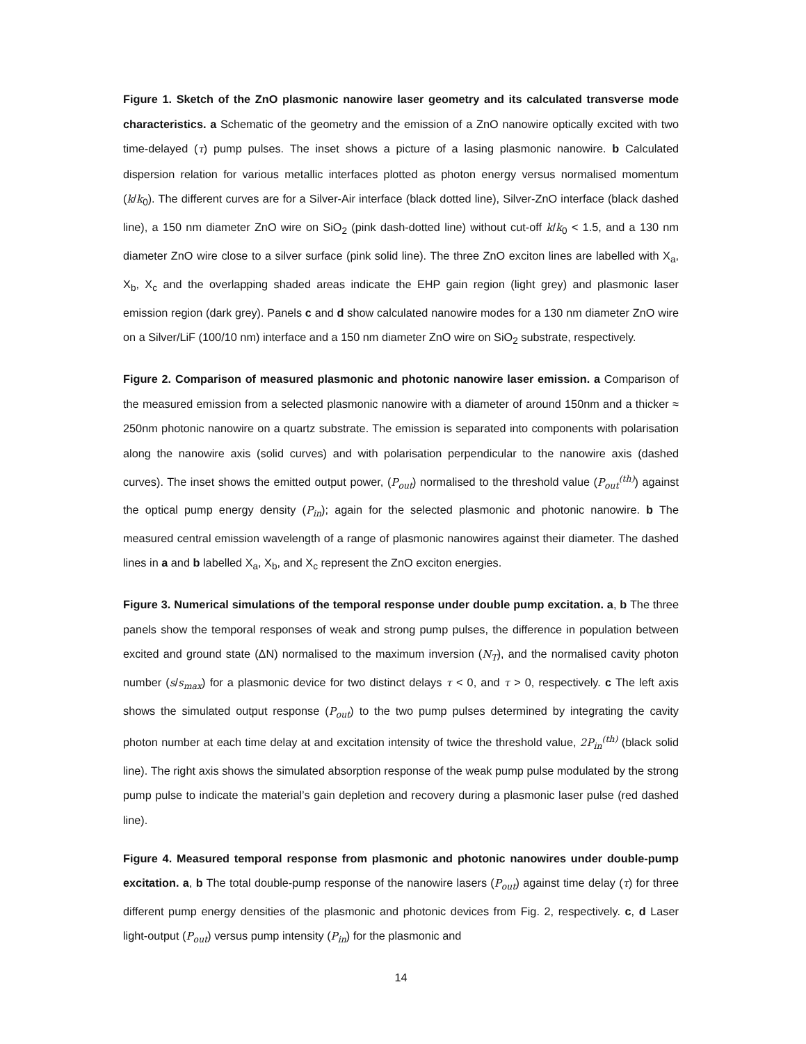Figure 1. Sketch of the ZnO plasmonic nanowire laser geometry and its calculated transverse mode characteristics. a Schematic of the geometry and the emission of a ZnO nanowire optically excited with two time-delayed (τ) pump pulses. The inset shows a picture of a lasing plasmonic nanowire. b Calculated dispersion relation for various metallic interfaces plotted as photon energy versus normalised momentum (k/k<sub>0</sub>). The different curves are for a Silver-Air interface (black dotted line), Silver-ZnO interface (black dashed line), a 150 nm diameter ZnO wire on SiO<sub>2</sub> (pink dash-dotted line) without cut-off k/k<sub>0</sub> < 1.5, and a 130 nm diameter ZnO wire close to a silver surface (pink solid line). The three ZnO exciton lines are labelled with X<sub>a</sub>, X<sub>b</sub>, X<sub>c</sub> and the overlapping shaded areas indicate the EHP gain region (light grey) and plasmonic laser emission region (dark grey). Panels c and d show calculated nanowire modes for a 130 nm diameter ZnO wire on a Silver/LiF (100/10 nm) interface and a 150 nm diameter ZnO wire on SiO<sub>2</sub> substrate, respectively.
Figure 2. Comparison of measured plasmonic and photonic nanowire laser emission. a Comparison of the measured emission from a selected plasmonic nanowire with a diameter of around 150nm and a thicker ≈ 250nm photonic nanowire on a quartz substrate. The emission is separated into components with polarisation along the nanowire axis (solid curves) and with polarisation perpendicular to the nanowire axis (dashed curves). The inset shows the emitted output power, (P<sub>out</sub>) normalised to the threshold value (P<sub>out</sub><sup>(th)</sup>) against the optical pump energy density (P<sub>in</sub>); again for the selected plasmonic and photonic nanowire. b The measured central emission wavelength of a range of plasmonic nanowires against their diameter. The dashed lines in a and b labelled X<sub>a</sub>, X<sub>b</sub>, and X<sub>c</sub> represent the ZnO exciton energies.
Figure 3. Numerical simulations of the temporal response under double pump excitation. a, b The three panels show the temporal responses of weak and strong pump pulses, the difference in population between excited and ground state (ΔN) normalised to the maximum inversion (N<sub>T</sub>), and the normalised cavity photon number (s/s<sub>max</sub>) for a plasmonic device for two distinct delays τ < 0, and τ > 0, respectively. c The left axis shows the simulated output response (P<sub>out</sub>) to the two pump pulses determined by integrating the cavity photon number at each time delay at and excitation intensity of twice the threshold value, 2P<sub>in</sub><sup>(th)</sup> (black solid line). The right axis shows the simulated absorption response of the weak pump pulse modulated by the strong pump pulse to indicate the material’s gain depletion and recovery during a plasmonic laser pulse (red dashed line).
Figure 4. Measured temporal response from plasmonic and photonic nanowires under double-pump excitation. a, b The total double-pump response of the nanowire lasers (P<sub>out</sub>) against time delay (τ) for three different pump energy densities of the plasmonic and photonic devices from Fig. 2, respectively. c, d Laser light-output (P<sub>out</sub>) versus pump intensity (P<sub>in</sub>) for the plasmonic and
14